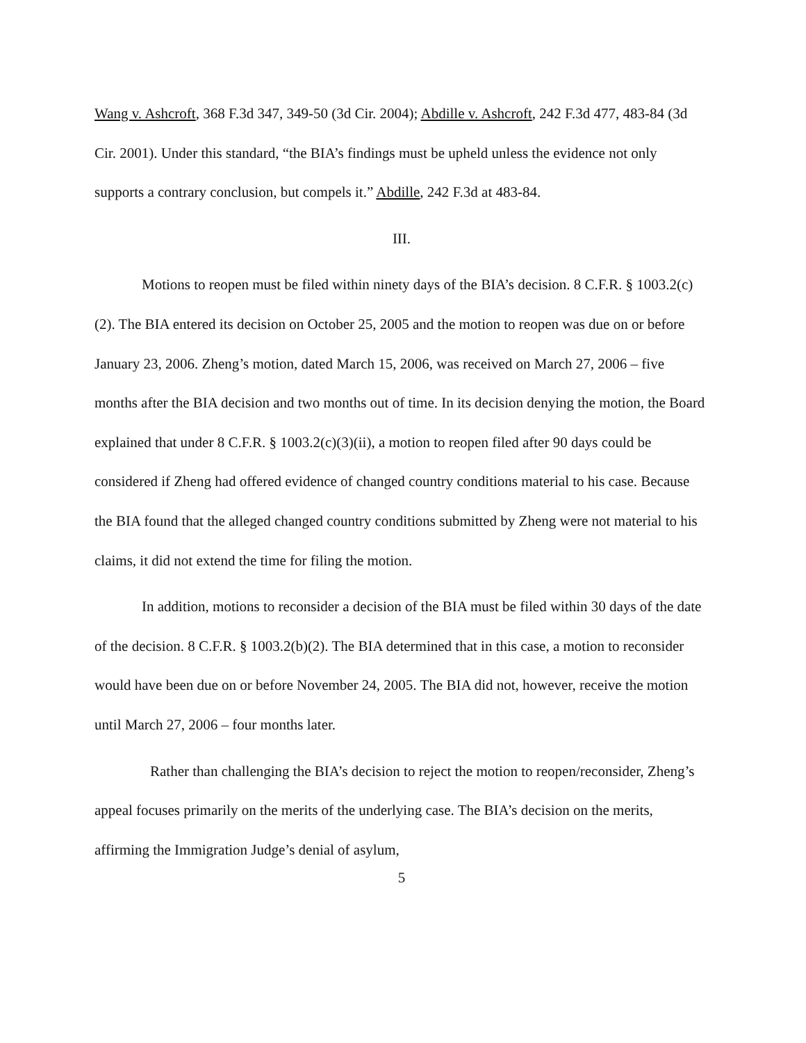Wang v. Ashcroft, 368 F.3d 347, 349-50 (3d Cir. 2004); Abdille v. Ashcroft, 242 F.3d 477, 483-84 (3d Cir. 2001). Under this standard, “the BIA’s findings must be upheld unless the evidence not only supports a contrary conclusion, but compels it.” Abdille, 242 F.3d at 483-84.
III.
Motions to reopen must be filed within ninety days of the BIA’s decision. 8 C.F.R. § 1003.2(c)(2). The BIA entered its decision on October 25, 2005 and the motion to reopen was due on or before January 23, 2006. Zheng’s motion, dated March 15, 2006, was received on March 27, 2006 – five months after the BIA decision and two months out of time. In its decision denying the motion, the Board explained that under 8 C.F.R. § 1003.2(c)(3)(ii), a motion to reopen filed after 90 days could be considered if Zheng had offered evidence of changed country conditions material to his case. Because the BIA found that the alleged changed country conditions submitted by Zheng were not material to his claims, it did not extend the time for filing the motion.
In addition, motions to reconsider a decision of the BIA must be filed within 30 days of the date of the decision. 8 C.F.R. § 1003.2(b)(2). The BIA determined that in this case, a motion to reconsider would have been due on or before November 24, 2005. The BIA did not, however, receive the motion until March 27, 2006 – four months later.
Rather than challenging the BIA’s decision to reject the motion to reopen/reconsider, Zheng’s appeal focuses primarily on the merits of the underlying case. The BIA’s decision on the merits, affirming the Immigration Judge’s denial of asylum,
5